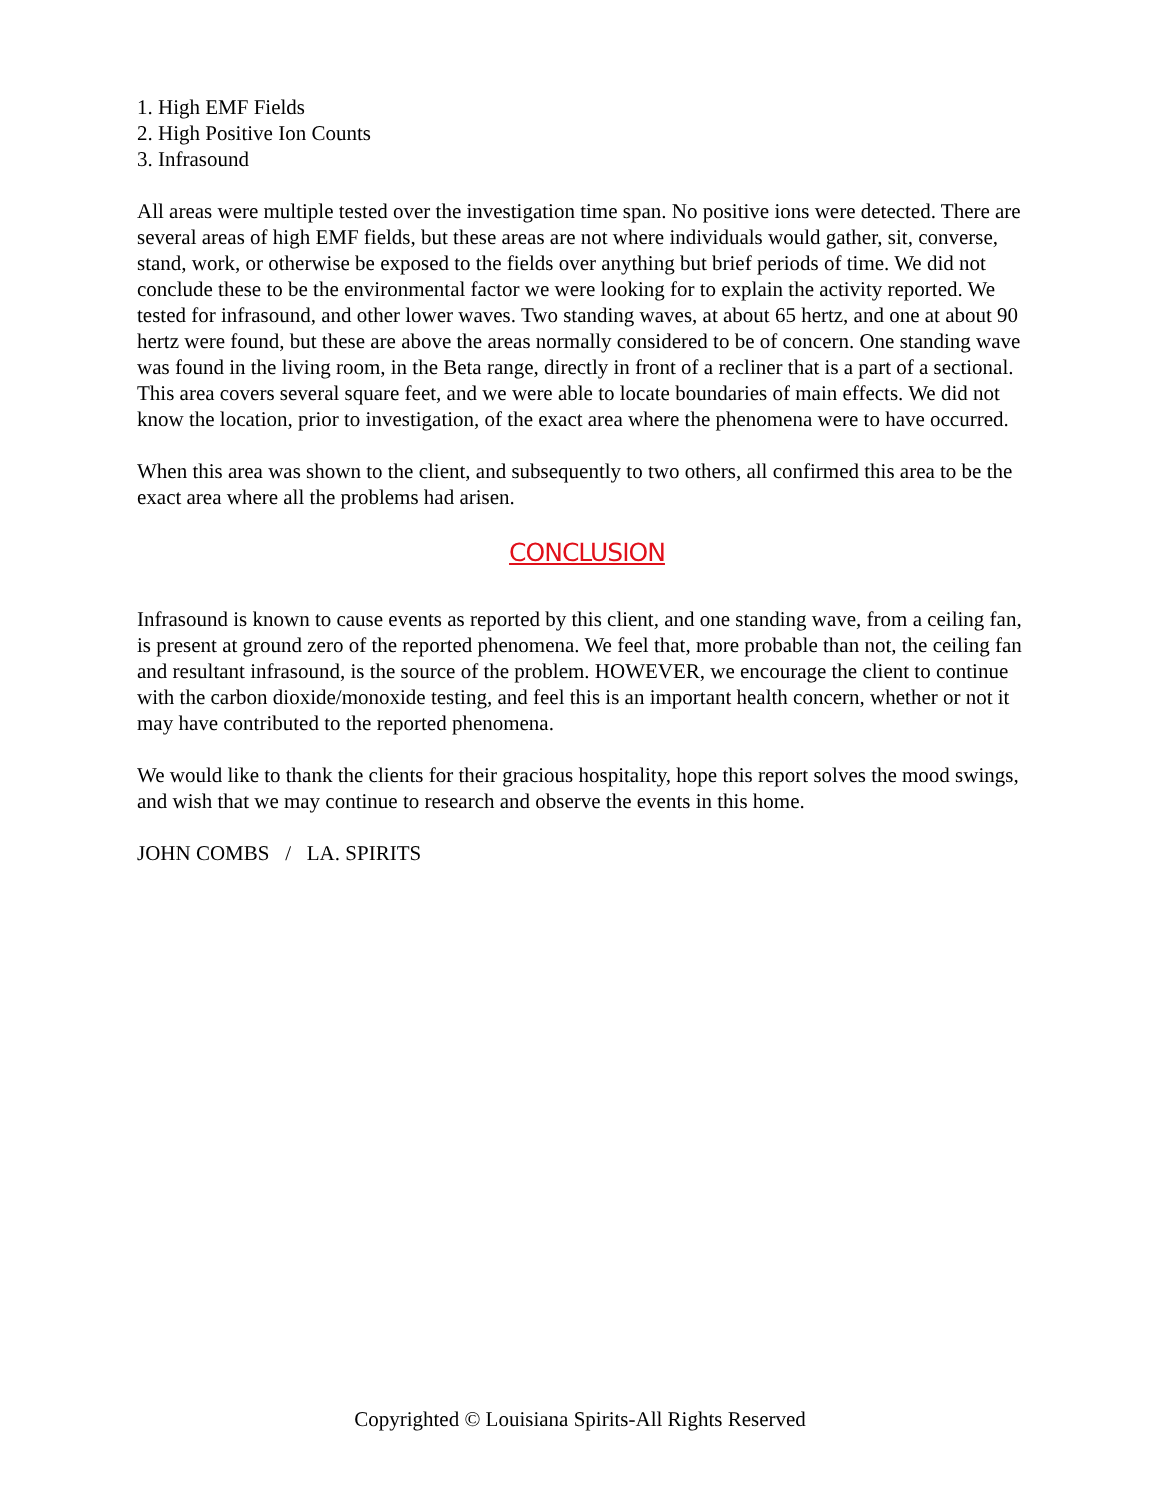1. High EMF Fields
2. High Positive Ion Counts
3. Infrasound
All areas were multiple tested over the investigation time span. No positive ions were detected. There are several areas of high EMF fields, but these areas are not where individuals would gather, sit, converse, stand, work, or otherwise be exposed to the fields over anything but brief periods of time. We did not conclude these to be the environmental factor we were looking for to explain the activity reported. We tested for infrasound, and other lower waves. Two standing waves, at about 65 hertz, and one at about 90 hertz were found, but these are above the areas normally considered to be of concern. One standing wave was found in the living room, in the Beta range, directly in front of a recliner that is a part of a sectional. This area covers several square feet, and we were able to locate boundaries of main effects. We did not know the location, prior to investigation, of the exact area where the phenomena were to have occurred.
When this area was shown to the client, and subsequently to two others, all confirmed this area to be the exact area where all the problems had arisen.
CONCLUSION
Infrasound is known to cause events as reported by this client, and one standing wave, from a ceiling fan, is present at ground zero of the reported phenomena. We feel that, more probable than not, the ceiling fan and resultant infrasound, is the source of the problem. HOWEVER, we encourage the client to continue with the carbon dioxide/monoxide testing, and feel this is an important health concern, whether or not it may have contributed to the reported phenomena.
We would like to thank the clients for their gracious hospitality, hope this report solves the mood swings, and wish that we may continue to research and observe the events in this home.
JOHN COMBS / LA. SPIRITS
Copyrighted © Louisiana Spirits-All Rights Reserved